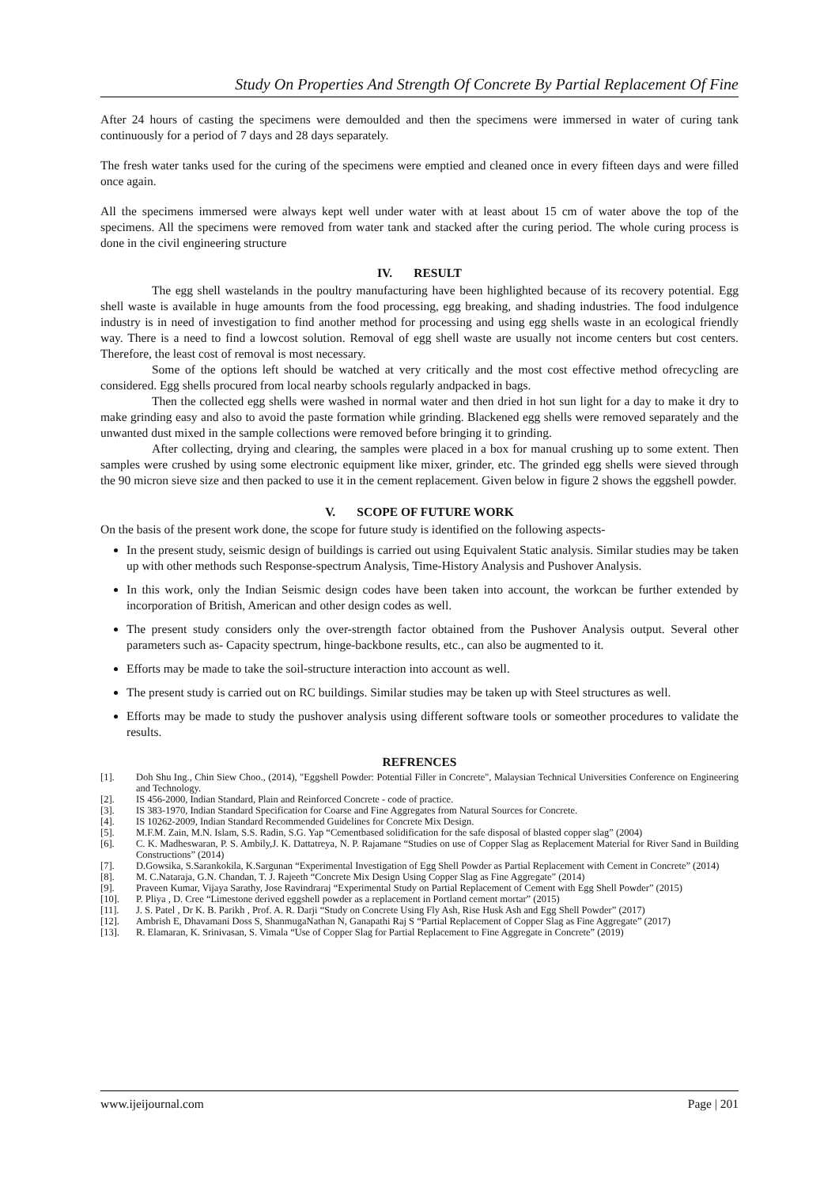Study On Properties And Strength Of Concrete By Partial Replacement Of Fine
After 24 hours of casting the specimens were demoulded and then the specimens were immersed in water of curing tank continuously for a period of 7 days and 28 days separately.
The fresh water tanks used for the curing of the specimens were emptied and cleaned once in every fifteen days and were filled once again.
All the specimens immersed were always kept well under water with at least about 15 cm of water above the top of the specimens. All the specimens were removed from water tank and stacked after the curing period. The whole curing process is done in the civil engineering structure
IV. RESULT
The egg shell wastelands in the poultry manufacturing have been highlighted because of its recovery potential. Egg shell waste is available in huge amounts from the food processing, egg breaking, and shading industries. The food indulgence industry is in need of investigation to find another method for processing and using egg shells waste in an ecological friendly way. There is a need to find a lowcost solution. Removal of egg shell waste are usually not income centers but cost centers. Therefore, the least cost of removal is most necessary.
Some of the options left should be watched at very critically and the most cost effective method ofrecycling are considered. Egg shells procured from local nearby schools regularly andpacked in bags.
Then the collected egg shells were washed in normal water and then dried in hot sun light for a day to make it dry to make grinding easy and also to avoid the paste formation while grinding. Blackened egg shells were removed separately and the unwanted dust mixed in the sample collections were removed before bringing it to grinding.
After collecting, drying and clearing, the samples were placed in a box for manual crushing up to some extent. Then samples were crushed by using some electronic equipment like mixer, grinder, etc. The grinded egg shells were sieved through the 90 micron sieve size and then packed to use it in the cement replacement. Given below in figure 2 shows the eggshell powder.
V. SCOPE OF FUTURE WORK
On the basis of the present work done, the scope for future study is identified on the following aspects-
In the present study, seismic design of buildings is carried out using Equivalent Static analysis. Similar studies may be taken up with other methods such Response-spectrum Analysis, Time-History Analysis and Pushover Analysis.
In this work, only the Indian Seismic design codes have been taken into account, the workcan be further extended by incorporation of British, American and other design codes as well.
The present study considers only the over-strength factor obtained from the Pushover Analysis output. Several other parameters such as- Capacity spectrum, hinge-backbone results, etc., can also be augmented to it.
Efforts may be made to take the soil-structure interaction into account as well.
The present study is carried out on RC buildings. Similar studies may be taken up with Steel structures as well.
Efforts may be made to study the pushover analysis using different software tools or someother procedures to validate the results.
REFRENCES
[1]. Doh Shu Ing., Chin Siew Choo., (2014), "Eggshell Powder: Potential Filler in Concrete", Malaysian Technical Universities Conference on Engineering and Technology.
[2]. IS 456-2000, Indian Standard, Plain and Reinforced Concrete - code of practice.
[3]. IS 383-1970, Indian Standard Specification for Coarse and Fine Aggregates from Natural Sources for Concrete.
[4]. IS 10262-2009, Indian Standard Recommended Guidelines for Concrete Mix Design.
[5]. M.F.M. Zain, M.N. Islam, S.S. Radin, S.G. Yap “Cementbased solidification for the safe disposal of blasted copper slag” (2004)
[6]. C. K. Madheswaran, P. S. Ambily,J. K. Dattatreya, N. P. Rajamane “Studies on use of Copper Slag as Replacement Material for River Sand in Building Constructions” (2014)
[7]. D.Gowsika, S.Sarankokila, K.Sargunan “Experimental Investigation of Egg Shell Powder as Partial Replacement with Cement in Concrete” (2014)
[8]. M. C.Nataraja, G.N. Chandan, T. J. Rajeeth “Concrete Mix Design Using Copper Slag as Fine Aggregate” (2014)
[9]. Praveen Kumar, Vijaya Sarathy, Jose Ravindraraj “Experimental Study on Partial Replacement of Cement with Egg Shell Powder” (2015)
[10]. P. Pliya , D. Cree “Limestone derived eggshell powder as a replacement in Portland cement mortar” (2015)
[11]. J. S. Patel , Dr K. B. Parikh , Prof. A. R. Darji “Study on Concrete Using Fly Ash, Rise Husk Ash and Egg Shell Powder” (2017)
[12]. Ambrish E, Dhavamani Doss S, ShanmugaNathan N, Ganapathi Raj S “Partial Replacement of Copper Slag as Fine Aggregate” (2017)
[13]. R. Elamaran, K. Srinivasan, S. Vimala “Use of Copper Slag for Partial Replacement to Fine Aggregate in Concrete” (2019)
www.ijeijournal.com Page | 201